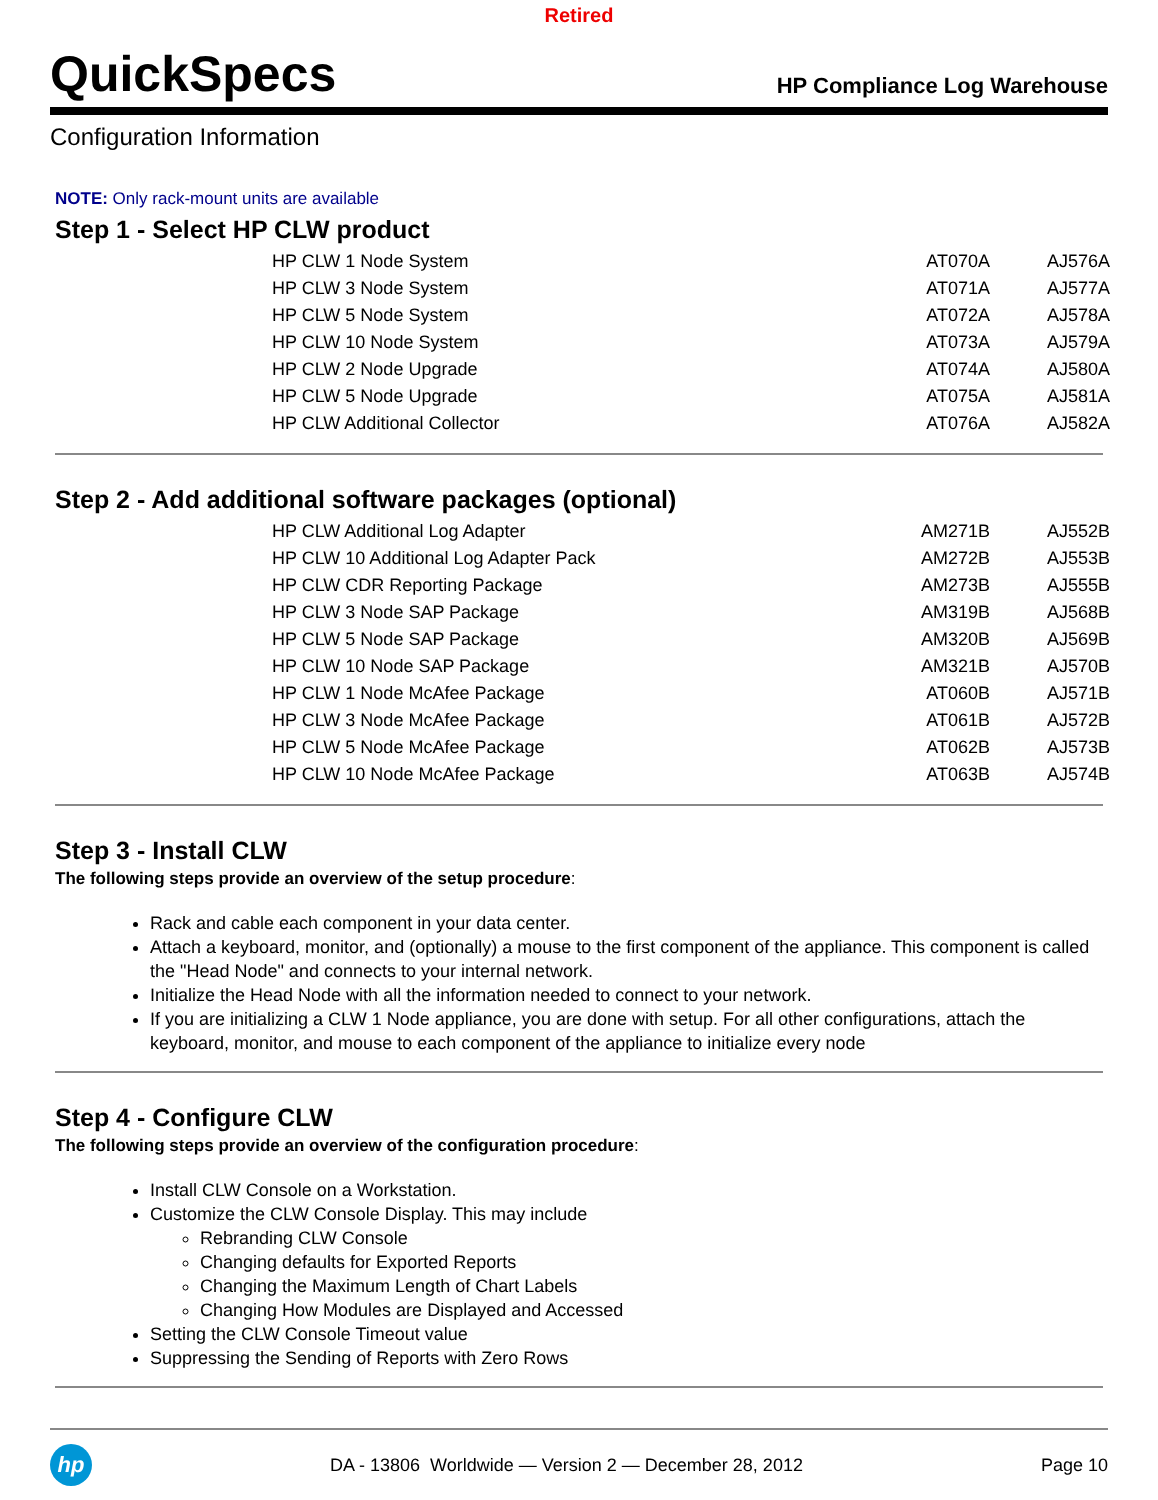Retired
QuickSpecs
HP Compliance Log Warehouse
Configuration Information
NOTE: Only rack-mount units are available
Step 1 - Select HP CLW product
| HP CLW 1 Node System | AT070A | AJ576A |
| HP CLW 3 Node System | AT071A | AJ577A |
| HP CLW 5 Node System | AT072A | AJ578A |
| HP CLW 10 Node System | AT073A | AJ579A |
| HP CLW 2 Node Upgrade | AT074A | AJ580A |
| HP CLW 5 Node Upgrade | AT075A | AJ581A |
| HP CLW Additional Collector | AT076A | AJ582A |
Step 2 - Add additional software packages (optional)
| HP CLW Additional Log Adapter | AM271B | AJ552B |
| HP CLW 10 Additional Log Adapter Pack | AM272B | AJ553B |
| HP CLW CDR Reporting Package | AM273B | AJ555B |
| HP CLW 3 Node SAP Package | AM319B | AJ568B |
| HP CLW 5 Node SAP Package | AM320B | AJ569B |
| HP CLW 10 Node SAP Package | AM321B | AJ570B |
| HP CLW 1 Node McAfee Package | AT060B | AJ571B |
| HP CLW 3 Node McAfee Package | AT061B | AJ572B |
| HP CLW 5 Node McAfee Package | AT062B | AJ573B |
| HP CLW 10 Node McAfee Package | AT063B | AJ574B |
Step 3 - Install CLW
The following steps provide an overview of the setup procedure:
Rack and cable each component in your data center.
Attach a keyboard, monitor, and (optionally) a mouse to the first component of the appliance. This component is called the "Head Node" and connects to your internal network.
Initialize the Head Node with all the information needed to connect to your network.
If you are initializing a CLW 1 Node appliance, you are done with setup. For all other configurations, attach the keyboard, monitor, and mouse to each component of the appliance to initialize every node
Step 4 - Configure CLW
The following steps provide an overview of the configuration procedure:
Install CLW Console on a Workstation.
Customize the CLW Console Display. This may include
Rebranding CLW Console
Changing defaults for Exported Reports
Changing the Maximum Length of Chart Labels
Changing How Modules are Displayed and Accessed
Setting the CLW Console Timeout value
Suppressing the Sending of Reports with Zero Rows
hp
DA - 13806 Worldwide — Version 2 — December 28, 2012
Page 10